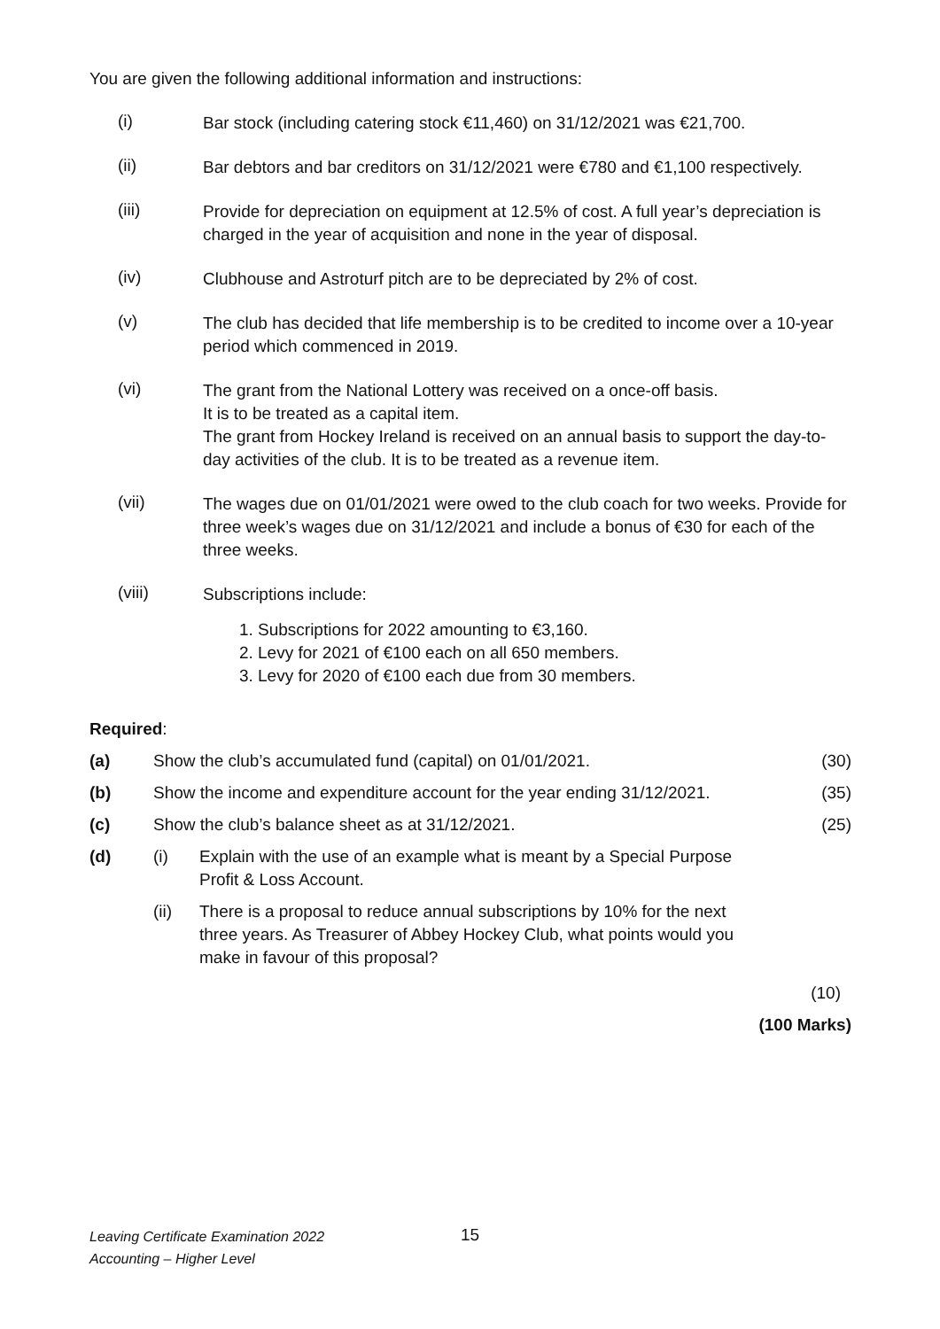You are given the following additional information and instructions:
(i)
Bar stock (including catering stock €11,460) on 31/12/2021 was €21,700.
(ii)
Bar debtors and bar creditors on 31/12/2021 were €780 and €1,100 respectively.
(iii)
Provide for depreciation on equipment at 12.5% of cost. A full year’s depreciation is charged in the year of acquisition and none in the year of disposal.
(iv)
Clubhouse and Astroturf pitch are to be depreciated by 2% of cost.
(v)
The club has decided that life membership is to be credited to income over a 10-year period which commenced in 2019.
(vi)
The grant from the National Lottery was received on a once-off basis.
It is to be treated as a capital item.
The grant from Hockey Ireland is received on an annual basis to support the day-to-day activities of the club. It is to be treated as a revenue item.
(vii)
The wages due on 01/01/2021 were owed to the club coach for two weeks. Provide for three week’s wages due on 31/12/2021 and include a bonus of €30 for each of the three weeks.
(viii)
Subscriptions include:
1. Subscriptions for 2022 amounting to €3,160.
2. Levy for 2021 of €100 each on all 650 members.
3. Levy for 2020 of €100 each due from 30 members.
Required:
(a) Show the club’s accumulated fund (capital) on 01/01/2021.
(30)
(b) Show the income and expenditure account for the year ending 31/12/2021.
(35)
(c) Show the club’s balance sheet as at 31/12/2021.
(25)
(d)
(i) Explain with the use of an example what is meant by a Special Purpose
Profit & Loss Account.
(ii) There is a proposal to reduce annual subscriptions by 10% for the next
three years. As Treasurer of Abbey Hockey Club, what points would you
make in favour of this proposal?
(10)
(100 Marks)
Leaving Certificate Examination 2022
Accounting – Higher Level
15